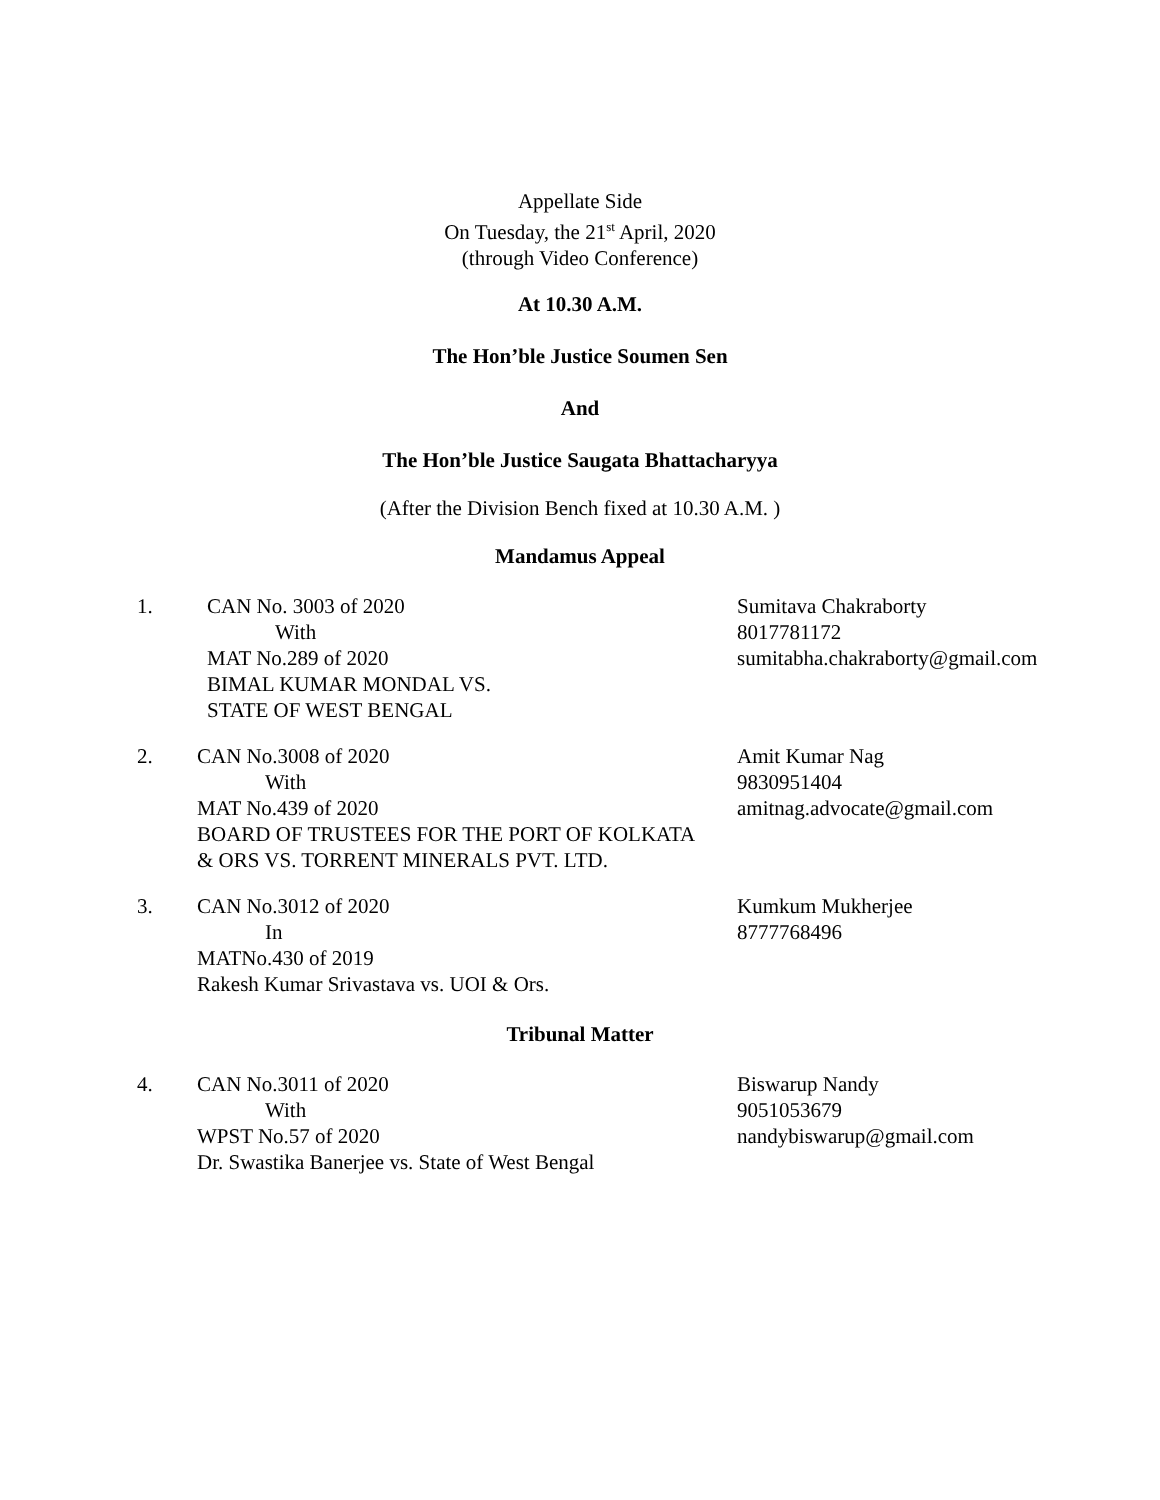Appellate Side
On Tuesday, the 21<sup>st</sup> April, 2020
(through Video Conference)
At 10.30 A.M.
The Hon’ble Justice Soumen Sen
And
The Hon’ble Justice Saugata Bhattacharyya
(After the Division Bench fixed at 10.30 A.M. )
Mandamus Appeal
1. CAN No. 3003 of 2020
With
MAT No.289 of 2020
BIMAL KUMAR MONDAL VS.
STATE OF WEST BENGAL
Sumitava Chakraborty
8017781172
sumitabha.chakraborty@gmail.com
2. CAN No.3008 of 2020
With
MAT No.439 of 2020
BOARD OF TRUSTEES FOR THE PORT OF KOLKATA
& ORS VS. TORRENT MINERALS PVT. LTD.
Amit Kumar Nag
9830951404
amitnag.advocate@gmail.com
3. CAN No.3012 of 2020
In
MATNo.430 of 2019
Rakesh Kumar Srivastava vs. UOI & Ors.
Kumkum Mukherjee
8777768496
Tribunal Matter
4. CAN No.3011 of 2020
With
WPST No.57 of 2020
Dr. Swastika Banerjee vs. State of West Bengal
Biswarup Nandy
9051053679
nandybiswarup@gmail.com